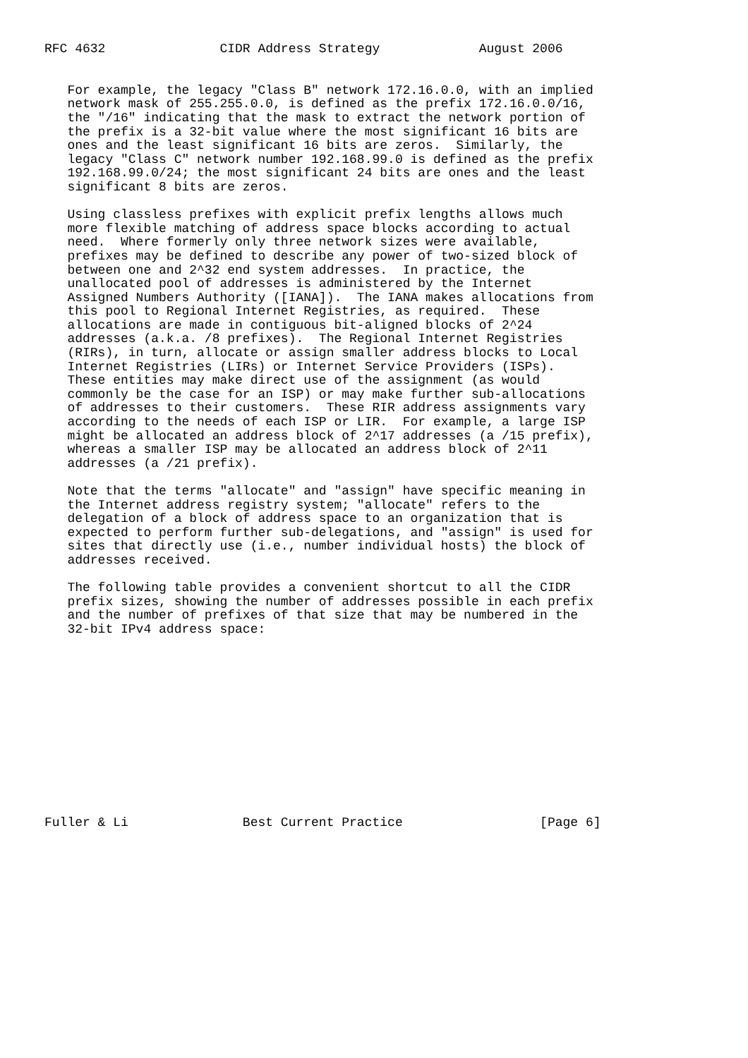RFC 4632               CIDR Address Strategy             August 2006


   For example, the legacy "Class B" network 172.16.0.0, with an implied
   network mask of 255.255.0.0, is defined as the prefix 172.16.0.0/16,
   the "/16" indicating that the mask to extract the network portion of
   the prefix is a 32-bit value where the most significant 16 bits are
   ones and the least significant 16 bits are zeros.  Similarly, the
   legacy "Class C" network number 192.168.99.0 is defined as the prefix
   192.168.99.0/24; the most significant 24 bits are ones and the least
   significant 8 bits are zeros.

   Using classless prefixes with explicit prefix lengths allows much
   more flexible matching of address space blocks according to actual
   need.  Where formerly only three network sizes were available,
   prefixes may be defined to describe any power of two-sized block of
   between one and 2^32 end system addresses.  In practice, the
   unallocated pool of addresses is administered by the Internet
   Assigned Numbers Authority ([IANA]).  The IANA makes allocations from
   this pool to Regional Internet Registries, as required.  These
   allocations are made in contiguous bit-aligned blocks of 2^24
   addresses (a.k.a. /8 prefixes).  The Regional Internet Registries
   (RIRs), in turn, allocate or assign smaller address blocks to Local
   Internet Registries (LIRs) or Internet Service Providers (ISPs).
   These entities may make direct use of the assignment (as would
   commonly be the case for an ISP) or may make further sub-allocations
   of addresses to their customers.  These RIR address assignments vary
   according to the needs of each ISP or LIR.  For example, a large ISP
   might be allocated an address block of 2^17 addresses (a /15 prefix),
   whereas a smaller ISP may be allocated an address block of 2^11
   addresses (a /21 prefix).

   Note that the terms "allocate" and "assign" have specific meaning in
   the Internet address registry system; "allocate" refers to the
   delegation of a block of address space to an organization that is
   expected to perform further sub-delegations, and "assign" is used for
   sites that directly use (i.e., number individual hosts) the block of
   addresses received.

   The following table provides a convenient shortcut to all the CIDR
   prefix sizes, showing the number of addresses possible in each prefix
   and the number of prefixes of that size that may be numbered in the
   32-bit IPv4 address space:













Fuller & Li               Best Current Practice                  [Page 6]